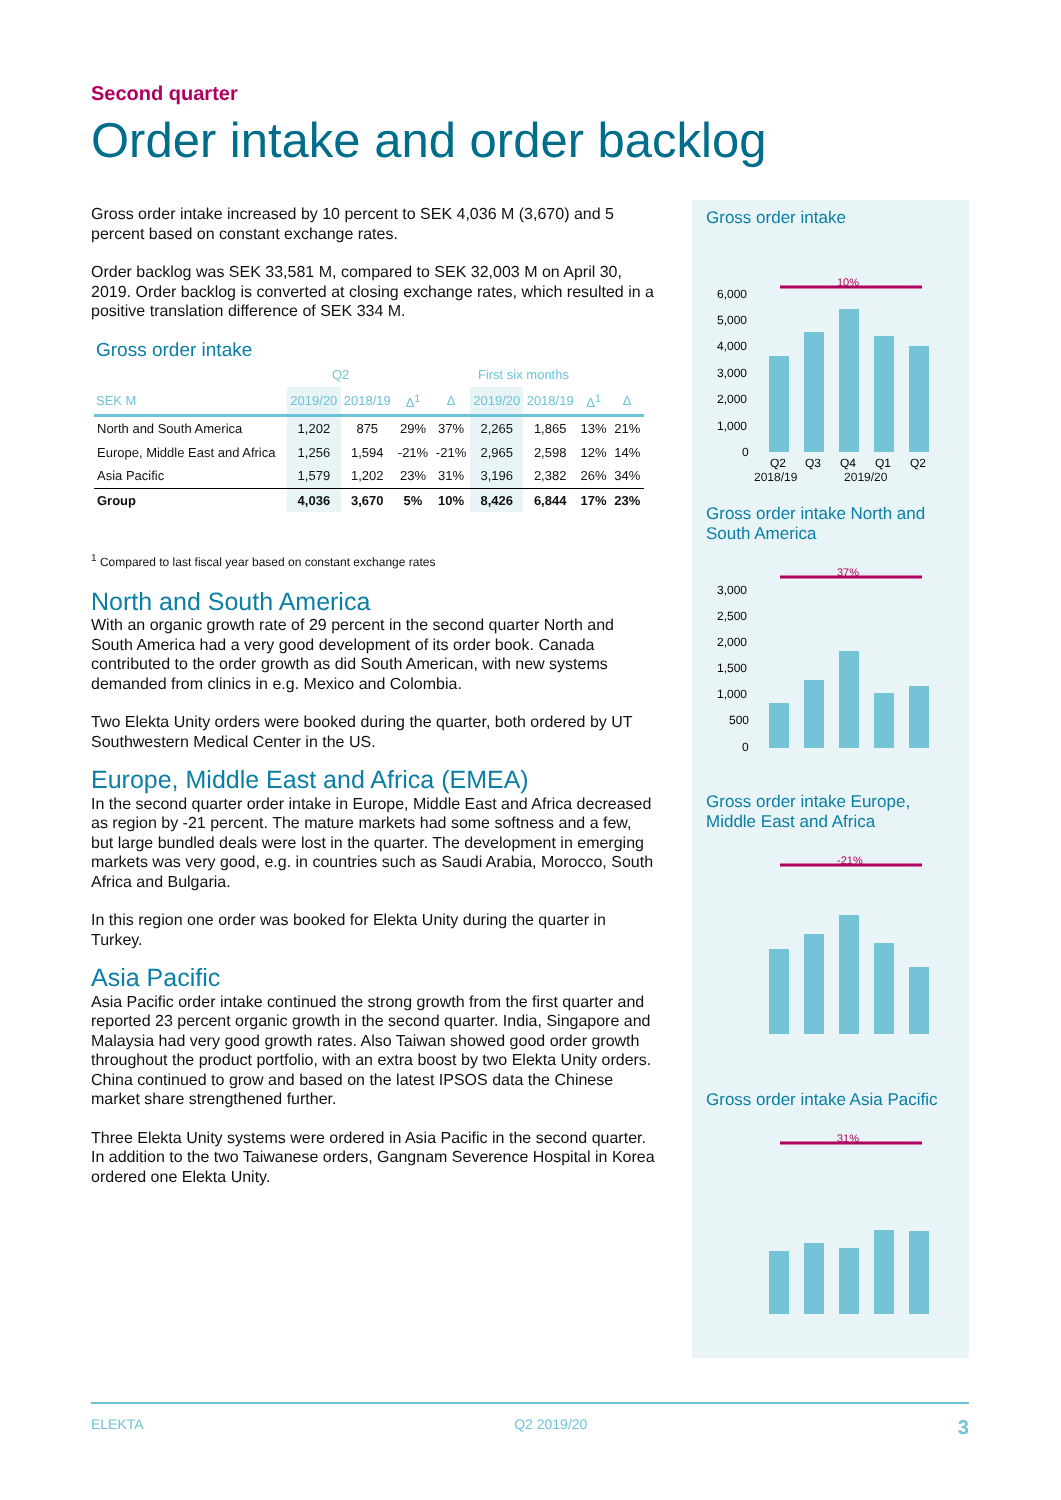Second quarter
Order intake and order backlog
Gross order intake increased by 10 percent to SEK 4,036 M (3,670) and 5 percent based on constant exchange rates.
Order backlog was SEK 33,581 M, compared to SEK 32,003 M on April 30, 2019. Order backlog is converted at closing exchange rates, which resulted in a positive translation difference of SEK 334 M.
Gross order intake
| | Q2 | | | | First six months | | | |
| --- | --- | --- | --- | --- | --- | --- | --- | --- |
| SEK M | 2019/20 | 2018/19 | Δ<sup>1</sup> | Δ | 2019/20 | 2018/19 | Δ<sup>1</sup> | Δ |
| North and South America | 1,202 | 875 | 29% | 37% | 2,265 | 1,865 | 13% | 21% |
| Europe, Middle East and Africa | 1,256 | 1,594 | -21% | -21% | 2,965 | 2,598 | 12% | 14% |
| Asia Pacific | 1,579 | 1,202 | 23% | 31% | 3,196 | 2,382 | 26% | 34% |
| Group | 4,036 | 3,670 | 5% | 10% | 8,426 | 6,844 | 17% | 23% |
<sup>1</sup> Compared to last fiscal year based on constant exchange rates
North and South America
With an organic growth rate of 29 percent in the second quarter North and South America had a very good development of its order book. Canada contributed to the order growth as did South American, with new systems demanded from clinics in e.g. Mexico and Colombia.
Two Elekta Unity orders were booked during the quarter, both ordered by UT Southwestern Medical Center in the US.
Europe, Middle East and Africa (EMEA)
In the second quarter order intake in Europe, Middle East and Africa decreased as region by -21 percent. The mature markets had some softness and a few, but large bundled deals were lost in the quarter. The development in emerging markets was very good, e.g. in countries such as Saudi Arabia, Morocco, South Africa and Bulgaria.
In this region one order was booked for Elekta Unity during the quarter in Turkey.
Asia Pacific
Asia Pacific order intake continued the strong growth from the first quarter and reported 23 percent organic growth in the second quarter. India, Singapore and Malaysia had very good growth rates. Also Taiwan showed good order growth throughout the product portfolio, with an extra boost by two Elekta Unity orders. China continued to grow and based on the latest IPSOS data the Chinese market share strengthened further.
Three Elekta Unity systems were ordered in Asia Pacific in the second quarter. In addition to the two Taiwanese orders, Gangnam Severence Hospital in Korea ordered one Elekta Unity.
Gross order intake
10%
6,000
5,000
4,000
3,000
2,000
1,000
0
Q2
Q3
Q4
Q1
Q2
2018/19 2019/20
Gross order intake North and South America
37%
3,000
2,500
2,000
1,500
1,000
500
0
Gross order intake Europe, Middle East and Africa
-21%
Gross order intake Asia Pacific
31%
ELEKTA Q2 2019/20 3